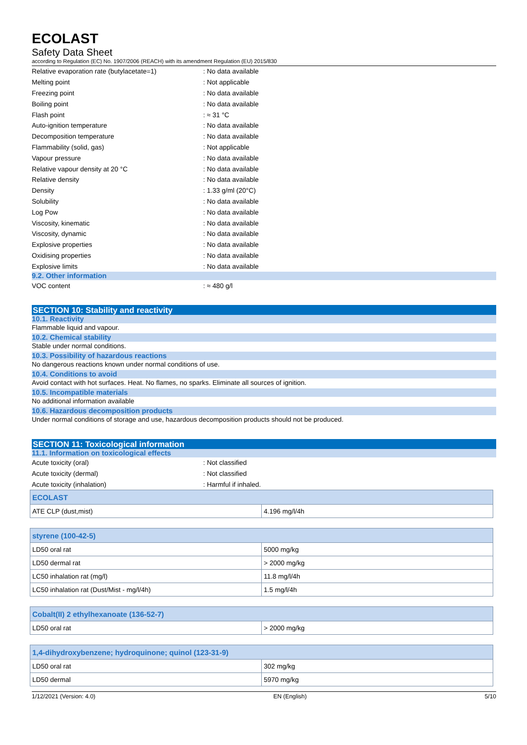ECOLAST
Safety Data Sheet
according to Regulation (EC) No. 1907/2006 (REACH) with its amendment Regulation (EU) 2015/830
Relative evaporation rate (butylacetate=1): No data available
Melting point: Not applicable
Freezing point: No data available
Boiling point: No data available
Flash point: ≈ 31 °C
Auto-ignition temperature: No data available
Decomposition temperature: No data available
Flammability (solid, gas): Not applicable
Vapour pressure: No data available
Relative vapour density at 20 °C: No data available
Relative density: No data available
Density: 1.33 g/ml (20°C)
Solubility: No data available
Log Pow: No data available
Viscosity, kinematic: No data available
Viscosity, dynamic: No data available
Explosive properties: No data available
Oxidising properties: No data available
Explosive limits: No data available
9.2. Other information
VOC content: ≈ 480 g/l
SECTION 10: Stability and reactivity
10.1. Reactivity
Flammable liquid and vapour.
10.2. Chemical stability
Stable under normal conditions.
10.3. Possibility of hazardous reactions
No dangerous reactions known under normal conditions of use.
10.4. Conditions to avoid
Avoid contact with hot surfaces. Heat. No flames, no sparks. Eliminate all sources of ignition.
10.5. Incompatible materials
No additional information available
10.6. Hazardous decomposition products
Under normal conditions of storage and use, hazardous decomposition products should not be produced.
SECTION 11: Toxicological information
11.1. Information on toxicological effects
Acute toxicity (oral): Not classified
Acute toxicity (dermal): Not classified
Acute toxicity (inhalation): Harmful if inhaled.
| ECOLAST | |
| ATE CLP (dust,mist) | 4.196 mg/l/4h |
| styrene (100-42-5) | |
| LD50 oral rat | 5000 mg/kg |
| LD50 dermal rat | > 2000 mg/kg |
| LC50 inhalation rat (mg/l) | 11.8 mg/l/4h |
| LC50 inhalation rat (Dust/Mist - mg/l/4h) | 1.5 mg/l/4h |
| Cobalt(II) 2 ethylhexanoate (136-52-7) | |
| LD50 oral rat | > 2000 mg/kg |
| 1,4-dihydroxybenzene; hydroquinone; quinol (123-31-9) | |
| LD50 oral rat | 302 mg/kg |
| LD50 dermal | 5970 mg/kg |
1/12/2021 (Version: 4.0) EN (English) 5/10